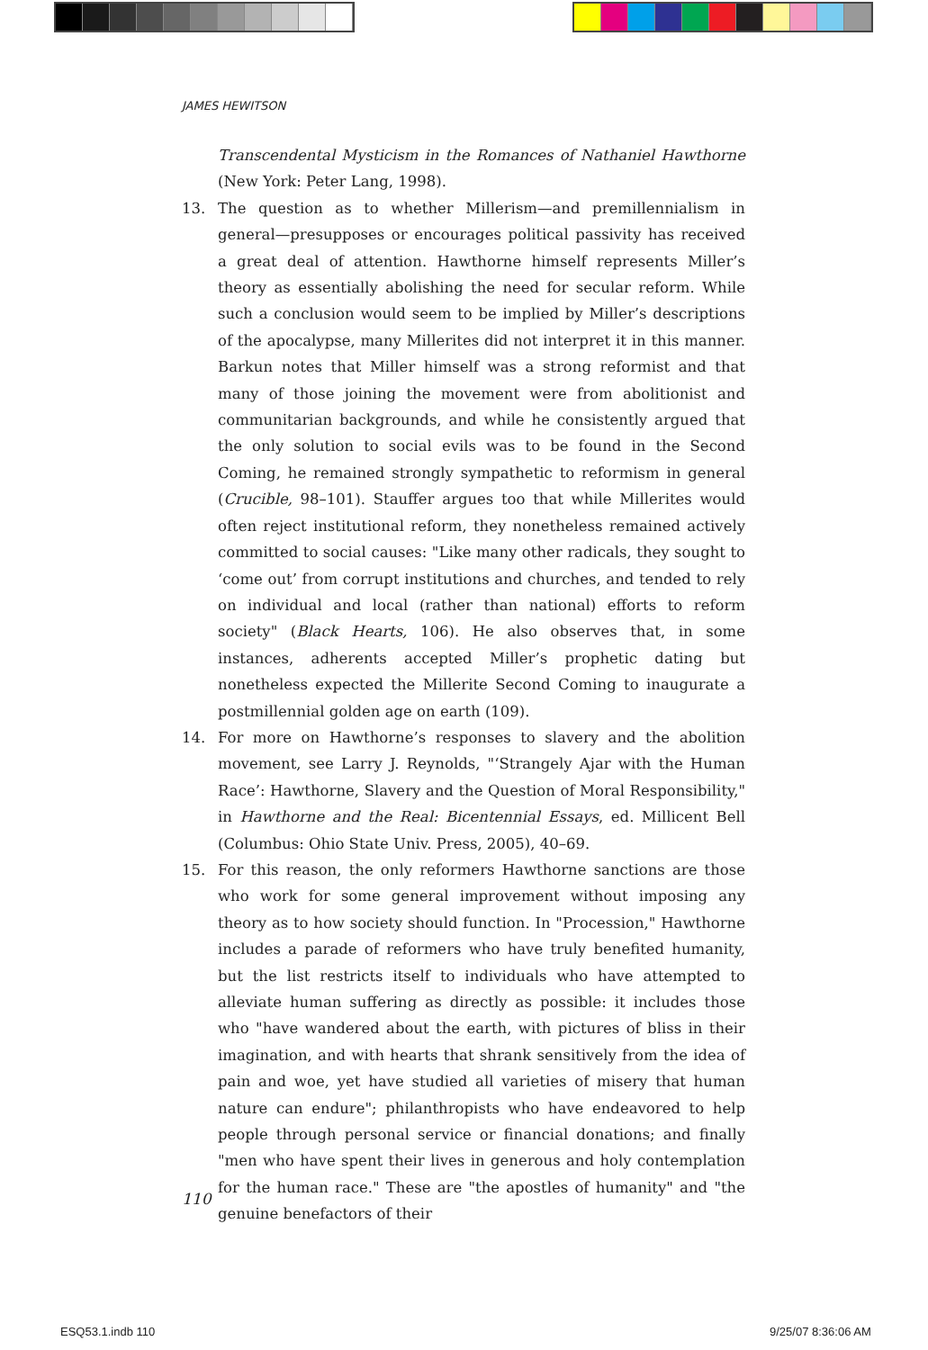JAMES HEWITSON
Transcendental Mysticism in the Romances of Nathaniel Hawthorne (New York: Peter Lang, 1998).
13. The question as to whether Millerism—and premillennialism in general—presupposes or encourages political passivity has received a great deal of attention. Hawthorne himself represents Miller’s theory as essentially abolishing the need for secular reform. While such a conclusion would seem to be implied by Miller’s descriptions of the apocalypse, many Millerites did not interpret it in this manner. Barkun notes that Miller himself was a strong reformist and that many of those joining the movement were from abolitionist and communitarian backgrounds, and while he consistently argued that the only solution to social evils was to be found in the Second Coming, he remained strongly sympathetic to reformism in general (Crucible, 98–101). Stauffer argues too that while Millerites would often reject institutional reform, they nonetheless remained actively committed to social causes: "Like many other radicals, they sought to ‘come out’ from corrupt institutions and churches, and tended to rely on individual and local (rather than national) efforts to reform society" (Black Hearts, 106). He also observes that, in some instances, adherents accepted Miller’s prophetic dating but nonetheless expected the Millerite Second Coming to inaugurate a postmillennial golden age on earth (109).
14. For more on Hawthorne’s responses to slavery and the abolition movement, see Larry J. Reynolds, "‘Strangely Ajar with the Human Race’: Hawthorne, Slavery and the Question of Moral Responsibility," in Hawthorne and the Real: Bicentennial Essays, ed. Millicent Bell (Columbus: Ohio State Univ. Press, 2005), 40–69.
15. For this reason, the only reformers Hawthorne sanctions are those who work for some general improvement without imposing any theory as to how society should function. In "Procession," Hawthorne includes a parade of reformers who have truly benefited humanity, but the list restricts itself to individuals who have attempted to alleviate human suffering as directly as possible: it includes those who "have wandered about the earth, with pictures of bliss in their imagination, and with hearts that shrank sensitively from the idea of pain and woe, yet have studied all varieties of misery that human nature can endure"; philanthropists who have endeavored to help people through personal service or financial donations; and finally "men who have spent their lives in generous and holy contemplation for the human race." These are "the apostles of humanity" and "the genuine benefactors of their
110
ESQ53.1.indb 110 9/25/07 8:36:06 AM